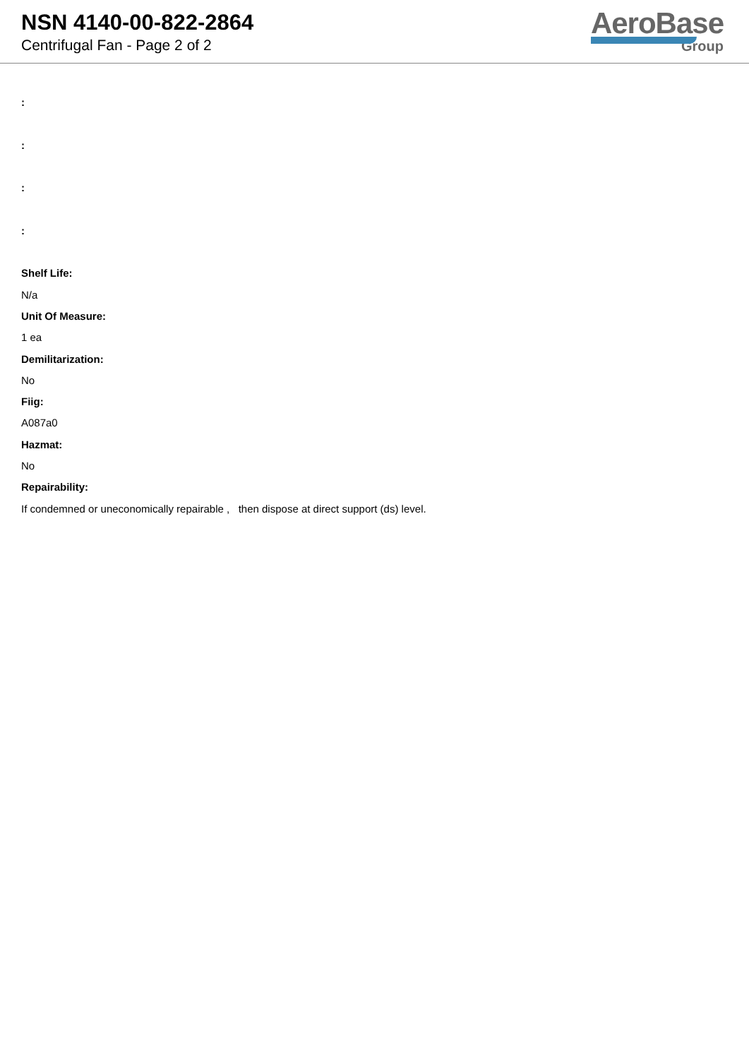NSN 4140-00-822-2864
Centrifugal Fan - Page 2 of 2
AeroBase
Group
:
:
:
:
Shelf Life:
N/a
Unit Of Measure:
1 ea
Demilitarization:
No
Fiig:
A087a0
Hazmat:
No
Repairability:
If condemned or uneconomically repairable , then dispose at direct support (ds) level.